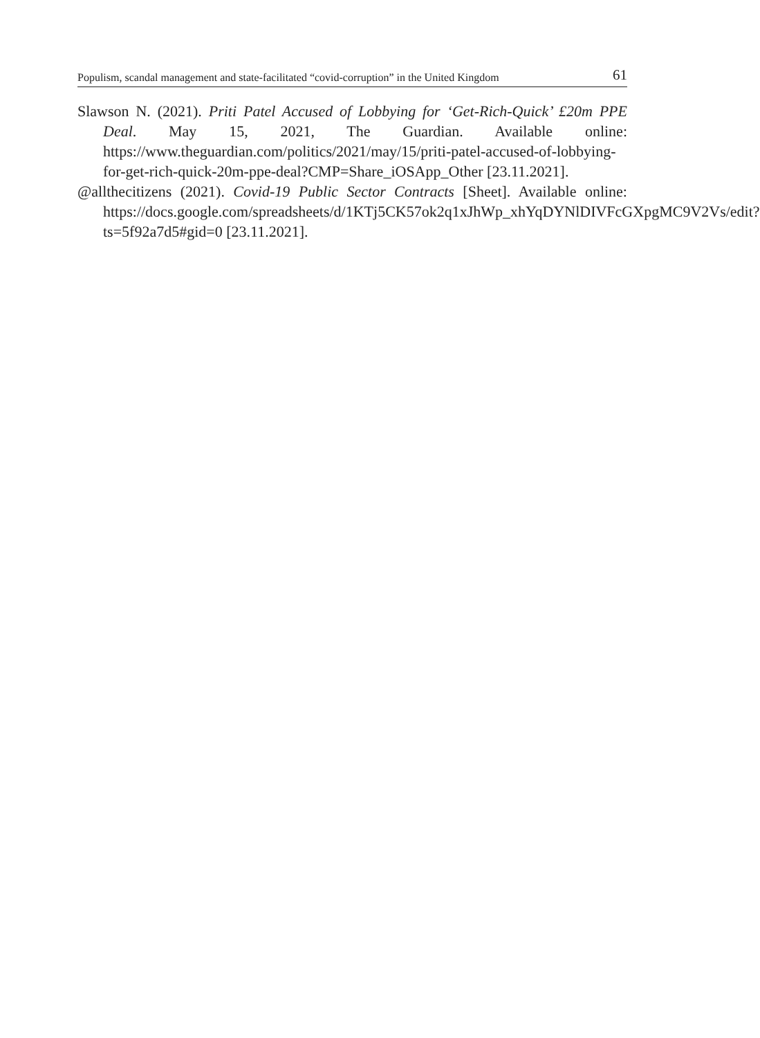Populism, scandal management and state-facilitated “covid-corruption” in the United Kingdom 61
Slawson N. (2021). Priti Patel Accused of Lobbying for ‘Get-Rich-Quick’ £20m PPE Deal. May 15, 2021, The Guardian. Available online: https://www.theguardian.com/politics/2021/may/15/priti-patel-accused-of-lobbying-for-get-rich-quick-20m-ppe-deal?CMP=Share_iOSApp_Other [23.11.2021].
@allthecitizens (2021). Covid-19 Public Sector Contracts [Sheet]. Available online: https://docs.google.com/spreadsheets/d/1KTj5CK57ok2q1xJhWp_xhYqDYNlDIVFcGXpgMC9V2Vs/edit?ts=5f92a7d5#gid=0 [23.11.2021].